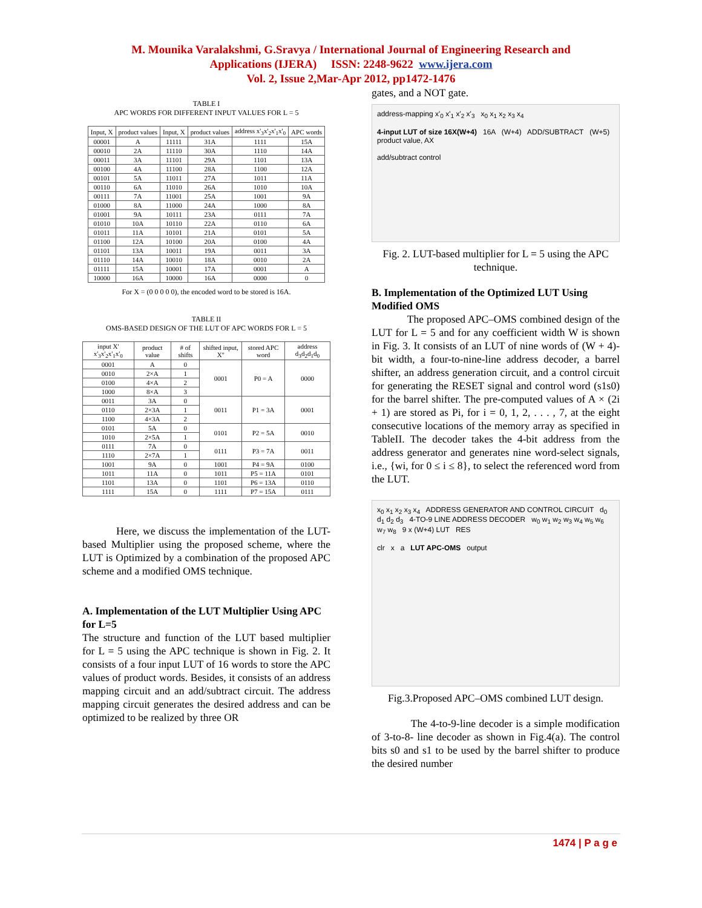M. Mounika Varalakshmi, G.Sravya / International Journal of Engineering Research and
Applications (IJERA) ISSN: 2248-9622 www.ijera.com
Vol. 2, Issue 2,Mar-Apr 2012, pp1472-1476
TABLE I
APC WORDS FOR DIFFERENT INPUT VALUES FOR L = 5
| Input, X | product values | Input, X | product values | address x'<sub>3</sub>x'<sub>2</sub>x'<sub>1</sub>x'<sub>0</sub> | APC words |
| --- | --- | --- | --- | --- | --- |
| 00001 | A | 11111 | 31A | 1111 | 15A |
| 00010 | 2A | 11110 | 30A | 1110 | 14A |
| 00011 | 3A | 11101 | 29A | 1101 | 13A |
| 00100 | 4A | 11100 | 28A | 1100 | 12A |
| 00101 | 5A | 11011 | 27A | 1011 | 11A |
| 00110 | 6A | 11010 | 26A | 1010 | 10A |
| 00111 | 7A | 11001 | 25A | 1001 | 9A |
| 01000 | 8A | 11000 | 24A | 1000 | 8A |
| 01001 | 9A | 10111 | 23A | 0111 | 7A |
| 01010 | 10A | 10110 | 22A | 0110 | 6A |
| 01011 | 11A | 10101 | 21A | 0101 | 5A |
| 01100 | 12A | 10100 | 20A | 0100 | 4A |
| 01101 | 13A | 10011 | 19A | 0011 | 3A |
| 01110 | 14A | 10010 | 18A | 0010 | 2A |
| 01111 | 15A | 10001 | 17A | 0001 | A |
| 10000 | 16A | 10000 | 16A | 0000 | 0 |
For X = (0 0 0 0 0), the encoded word to be stored is 16A.
TABLE II
OMS-BASED DESIGN OF THE LUT OF APC WORDS FOR L = 5
| input X' x'<sub>3</sub>x'<sub>2</sub>x'<sub>1</sub>x'<sub>0</sub> | product value | # of shifts | shifted input, X'' | stored APC word | address d<sub>3</sub>d<sub>2</sub>d<sub>1</sub>d<sub>0</sub> |
| --- | --- | --- | --- | --- | --- |
| 0001 | A | 0 | 0001 | P0 = A | 0000 |
| 0010 | 2×A | 1 | | | |
| 0100 | 4×A | 2 | | | |
| 1000 | 8×A | 3 | | | |
| 0011 | 3A | 0 | 0011 | P1 = 3A | 0001 |
| 0110 | 2×3A | 1 | | | |
| 1100 | 4×3A | 2 | | | |
| 0101 | 5A | 0 | 0101 | P2 = 5A | 0010 |
| 1010 | 2×5A | 1 | | | |
| 0111 | 7A | 0 | 0111 | P3 = 7A | 0011 |
| 1110 | 2×7A | 1 | | | |
| 1001 | 9A | 0 | 1001 | P4 = 9A | 0100 |
| 1011 | 11A | 0 | 1011 | P5 = 11A | 0101 |
| 1101 | 13A | 0 | 1101 | P6 = 13A | 0110 |
| 1111 | 15A | 0 | 1111 | P7 = 15A | 0111 |
Here, we discuss the implementation of the LUT-based Multiplier using the proposed scheme, where the LUT is Optimized by a combination of the proposed APC scheme and a modified OMS technique.
A. Implementation of the LUT Multiplier Using APC for L=5
The structure and function of the LUT based multiplier for L = 5 using the APC technique is shown in Fig. 2. It consists of a four input LUT of 16 words to store the APC values of product words. Besides, it consists of an address mapping circuit and an add/subtract circuit. The address mapping circuit generates the desired address and can be optimized to be realized by three OR
gates, and a NOT gate.
address-mapping x'<sub>0</sub> x'<sub>1</sub> x'<sub>2</sub> x'<sub>3</sub> x<sub>0</sub> x<sub>1</sub> x<sub>2</sub> x<sub>3</sub> x<sub>4</sub>
4-input LUT of size 16X(W+4) 16A (W+4) ADD/SUBTRACT (W+5) product value, AX
add/subtract control
Fig. 2. LUT-based multiplier for L = 5 using the APC technique.
B. Implementation of the Optimized LUT Using Modified OMS
The proposed APC–OMS combined design of the LUT for L = 5 and for any coefficient width W is shown in Fig. 3. It consists of an LUT of nine words of (W + 4)-bit width, a four-to-nine-line address decoder, a barrel shifter, an address generation circuit, and a control circuit for generating the RESET signal and control word (s1s0) for the barrel shifter. The pre-computed values of A × (2i + 1) are stored as Pi, for i = 0, 1, 2, . . . , 7, at the eight consecutive locations of the memory array as specified in TableII. The decoder takes the 4-bit address from the address generator and generates nine word-select signals, i.e., {wi, for 0 ≤ i ≤ 8}, to select the referenced word from the LUT.
x<sub>0</sub> x<sub>1</sub> x<sub>2</sub> x<sub>3</sub> x<sub>4</sub> ADDRESS GENERATOR AND CONTROL CIRCUIT d<sub>0</sub> d<sub>1</sub> d<sub>2</sub> d<sub>3</sub> 4-TO-9 LINE ADDRESS DECODER w<sub>0</sub> w<sub>1</sub> w<sub>2</sub> w<sub>3</sub> w<sub>4</sub> w<sub>5</sub> w<sub>6</sub> w<sub>7</sub> w<sub>8</sub> 9 x (W+4) LUT RES
clr x a LUT APC-OMS output
Fig.3.Proposed APC–OMS combined LUT design.
The 4-to-9-line decoder is a simple modification of 3-to-8- line decoder as shown in Fig.4(a). The control bits s0 and s1 to be used by the barrel shifter to produce the desired number
1474 | P a g e